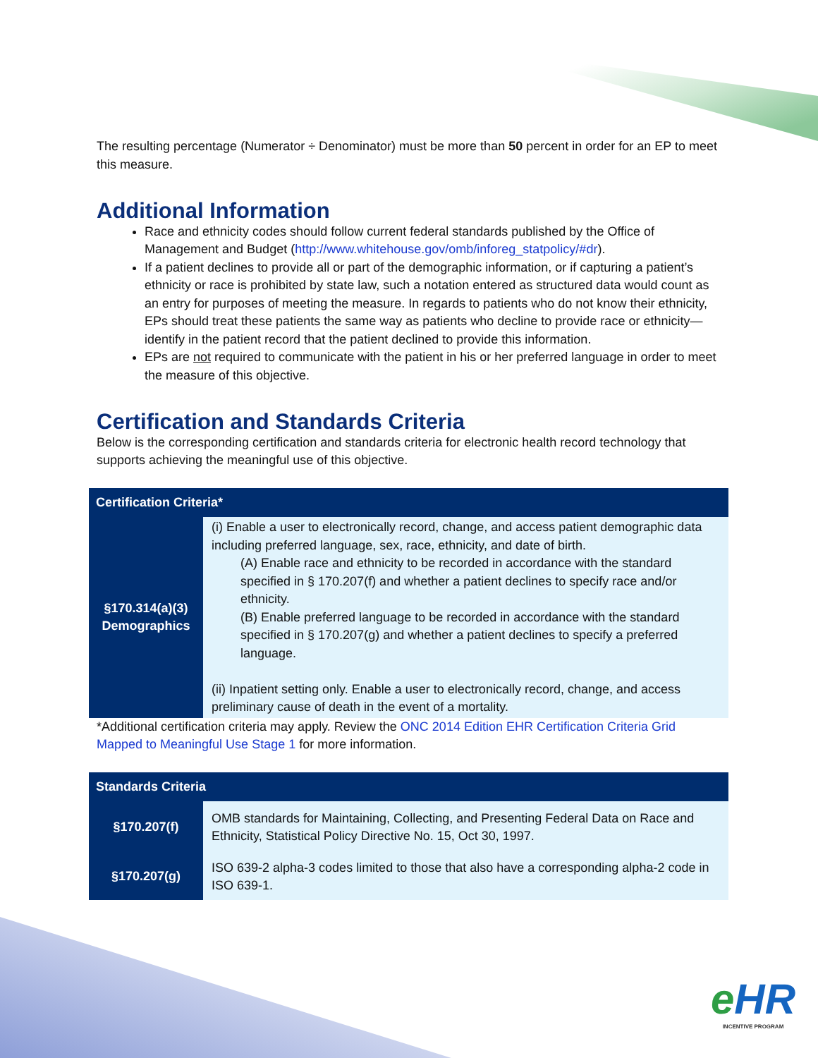The resulting percentage (Numerator ÷ Denominator) must be more than 50 percent in order for an EP to meet this measure.
Additional Information
Race and ethnicity codes should follow current federal standards published by the Office of Management and Budget (http://www.whitehouse.gov/omb/inforeg_statpolicy/#dr).
If a patient declines to provide all or part of the demographic information, or if capturing a patient’s ethnicity or race is prohibited by state law, such a notation entered as structured data would count as an entry for purposes of meeting the measure. In regards to patients who do not know their ethnicity, EPs should treat these patients the same way as patients who decline to provide race or ethnicity— identify in the patient record that the patient declined to provide this information.
EPs are not required to communicate with the patient in his or her preferred language in order to meet the measure of this objective.
Certification and Standards Criteria
Below is the corresponding certification and standards criteria for electronic health record technology that supports achieving the meaningful use of this objective.
| Certification Criteria* | |
| --- | --- |
| §170.314(a)(3) Demographics | (i) Enable a user to electronically record, change, and access patient demographic data including preferred language, sex, race, ethnicity, and date of birth. (A) Enable race and ethnicity to be recorded in accordance with the standard specified in § 170.207(f) and whether a patient declines to specify race and/or ethnicity. (B) Enable preferred language to be recorded in accordance with the standard specified in § 170.207(g) and whether a patient declines to specify a preferred language. (ii) Inpatient setting only. Enable a user to electronically record, change, and access preliminary cause of death in the event of a mortality. |
*Additional certification criteria may apply. Review the ONC 2014 Edition EHR Certification Criteria Grid Mapped to Meaningful Use Stage 1 for more information.
| Standards Criteria | |
| --- | --- |
| §170.207(f) | OMB standards for Maintaining, Collecting, and Presenting Federal Data on Race and Ethnicity, Statistical Policy Directive No. 15, Oct 30, 1997. |
| §170.207(g) | ISO 639-2 alpha-3 codes limited to those that also have a corresponding alpha-2 code in ISO 639-1. |
e HR
INCENTIVE PROGRAM